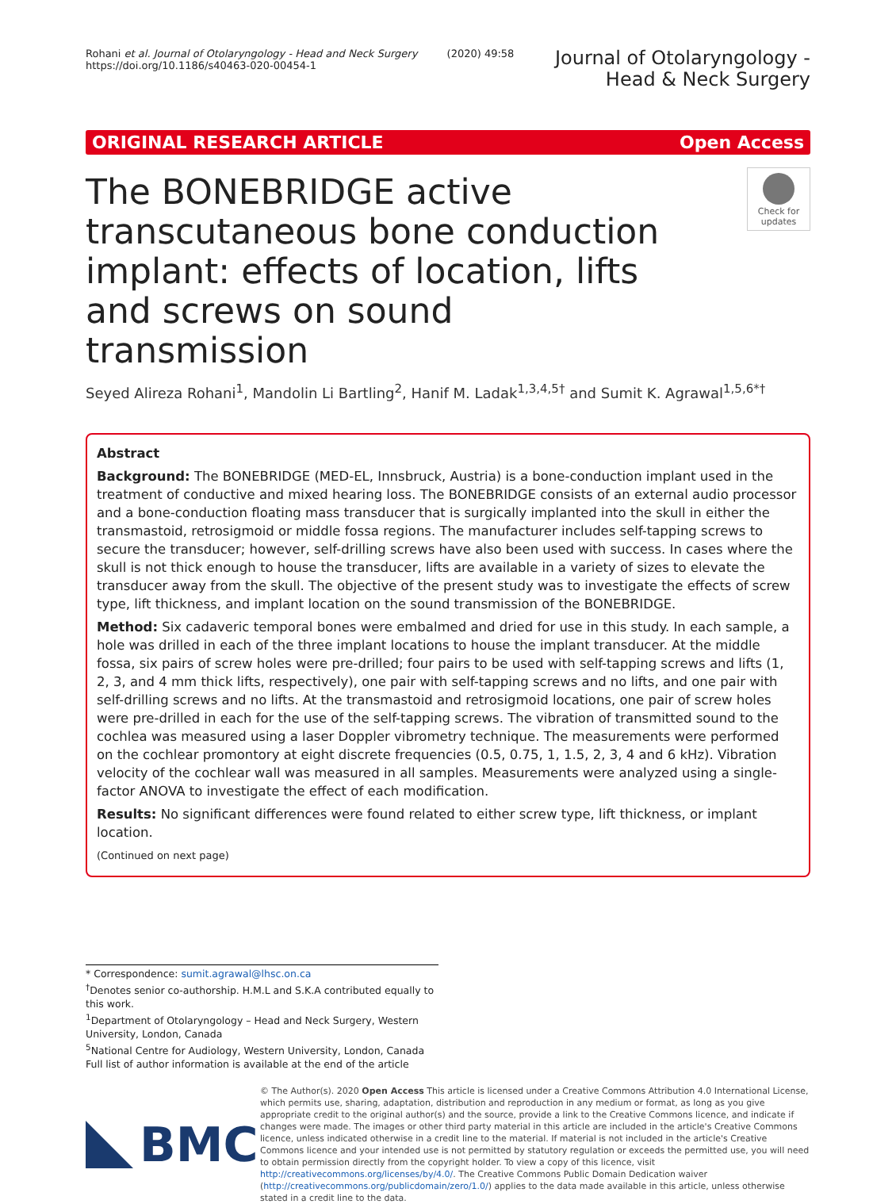Rohani et al. Journal of Otolaryngology - Head and Neck Surgery (2020) 49:58
https://doi.org/10.1186/s40463-020-00454-1
Journal of Otolaryngology -
Head & Neck Surgery
ORIGINAL RESEARCH ARTICLE Open Access
The BONEBRIDGE active transcutaneous bone conduction implant: effects of location, lifts and screws on sound transmission
Check for updates
Seyed Alireza Rohani<sup>1</sup>, Mandolin Li Bartling<sup>2</sup>, Hanif M. Ladak<sup>1,3,4,5†</sup> and Sumit K. Agrawal<sup>1,5,6*†</sup>
Abstract
Background: The BONEBRIDGE (MED-EL, Innsbruck, Austria) is a bone-conduction implant used in the treatment of conductive and mixed hearing loss. The BONEBRIDGE consists of an external audio processor and a bone-conduction floating mass transducer that is surgically implanted into the skull in either the transmastoid, retrosigmoid or middle fossa regions. The manufacturer includes self-tapping screws to secure the transducer; however, self-drilling screws have also been used with success. In cases where the skull is not thick enough to house the transducer, lifts are available in a variety of sizes to elevate the transducer away from the skull. The objective of the present study was to investigate the effects of screw type, lift thickness, and implant location on the sound transmission of the BONEBRIDGE.
Method: Six cadaveric temporal bones were embalmed and dried for use in this study. In each sample, a hole was drilled in each of the three implant locations to house the implant transducer. At the middle fossa, six pairs of screw holes were pre-drilled; four pairs to be used with self-tapping screws and lifts (1, 2, 3, and 4 mm thick lifts, respectively), one pair with self-tapping screws and no lifts, and one pair with self-drilling screws and no lifts. At the transmastoid and retrosigmoid locations, one pair of screw holes were pre-drilled in each for the use of the self-tapping screws. The vibration of transmitted sound to the cochlea was measured using a laser Doppler vibrometry technique. The measurements were performed on the cochlear promontory at eight discrete frequencies (0.5, 0.75, 1, 1.5, 2, 3, 4 and 6 kHz). Vibration velocity of the cochlear wall was measured in all samples. Measurements were analyzed using a single-factor ANOVA to investigate the effect of each modification.
Results: No significant differences were found related to either screw type, lift thickness, or implant location.
(Continued on next page)
* Correspondence: sumit.agrawal@lhsc.on.ca
<sup>†</sup> Denotes senior co-authorship. H.M.L and S.K.A contributed equally to this work.
<sup>1</sup> Department of Otolaryngology – Head and Neck Surgery, Western University, London, Canada
<sup>5</sup> National Centre for Audiology, Western University, London, Canada
Full list of author information is available at the end of the article
BMC
© The Author(s). 2020 Open Access This article is licensed under a Creative Commons Attribution 4.0 International License, which permits use, sharing, adaptation, distribution and reproduction in any medium or format, as long as you give appropriate credit to the original author(s) and the source, provide a link to the Creative Commons licence, and indicate if changes were made. The images or other third party material in this article are included in the article's Creative Commons licence, unless indicated otherwise in a credit line to the material. If material is not included in the article's Creative Commons licence and your intended use is not permitted by statutory regulation or exceeds the permitted use, you will need to obtain permission directly from the copyright holder. To view a copy of this licence, visit http://creativecommons.org/licenses/by/4.0/. The Creative Commons Public Domain Dedication waiver (http://creativecommons.org/publicdomain/zero/1.0/) applies to the data made available in this article, unless otherwise stated in a credit line to the data.